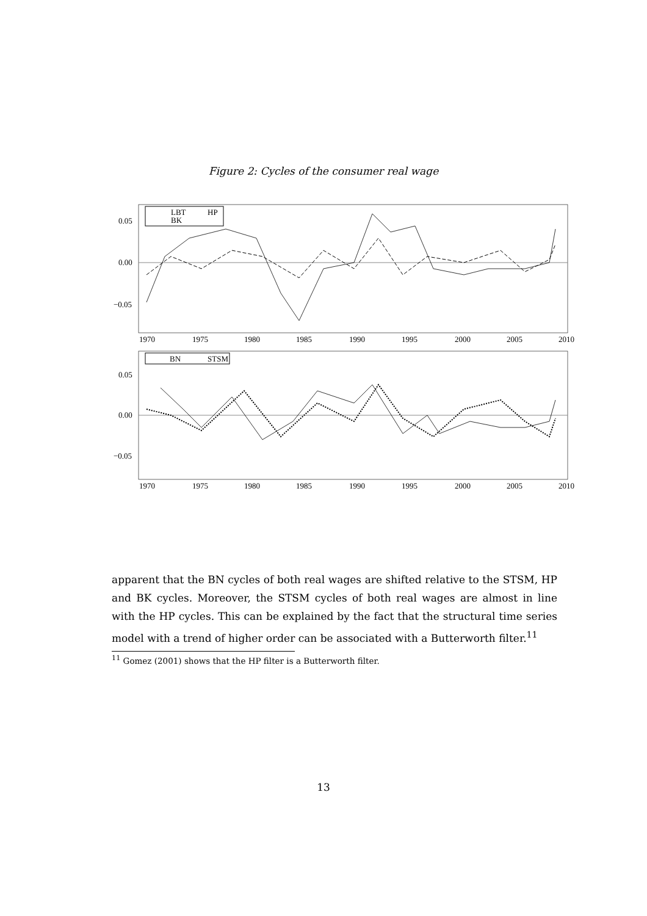Figure 2: Cycles of the consumer real wage
0.05
0.00
−0.05
LBT
HP
BK
1970
1975
1980
1985
1990
1995
2000
2005
2010
0.05
0.00
−0.05
BN
STSM
1970
1975
1980
1985
1990
1995
2000
2005
2010
apparent that the BN cycles of both real wages are shifted relative to the STSM, HP and BK cycles. Moreover, the STSM cycles of both real wages are almost in line with the HP cycles. This can be explained by the fact that the structural time series model with a trend of higher order can be associated with a Butterworth filter.<sup>11</sup>
<sup>11</sup> Gomez (2001) shows that the HP filter is a Butterworth filter.
13